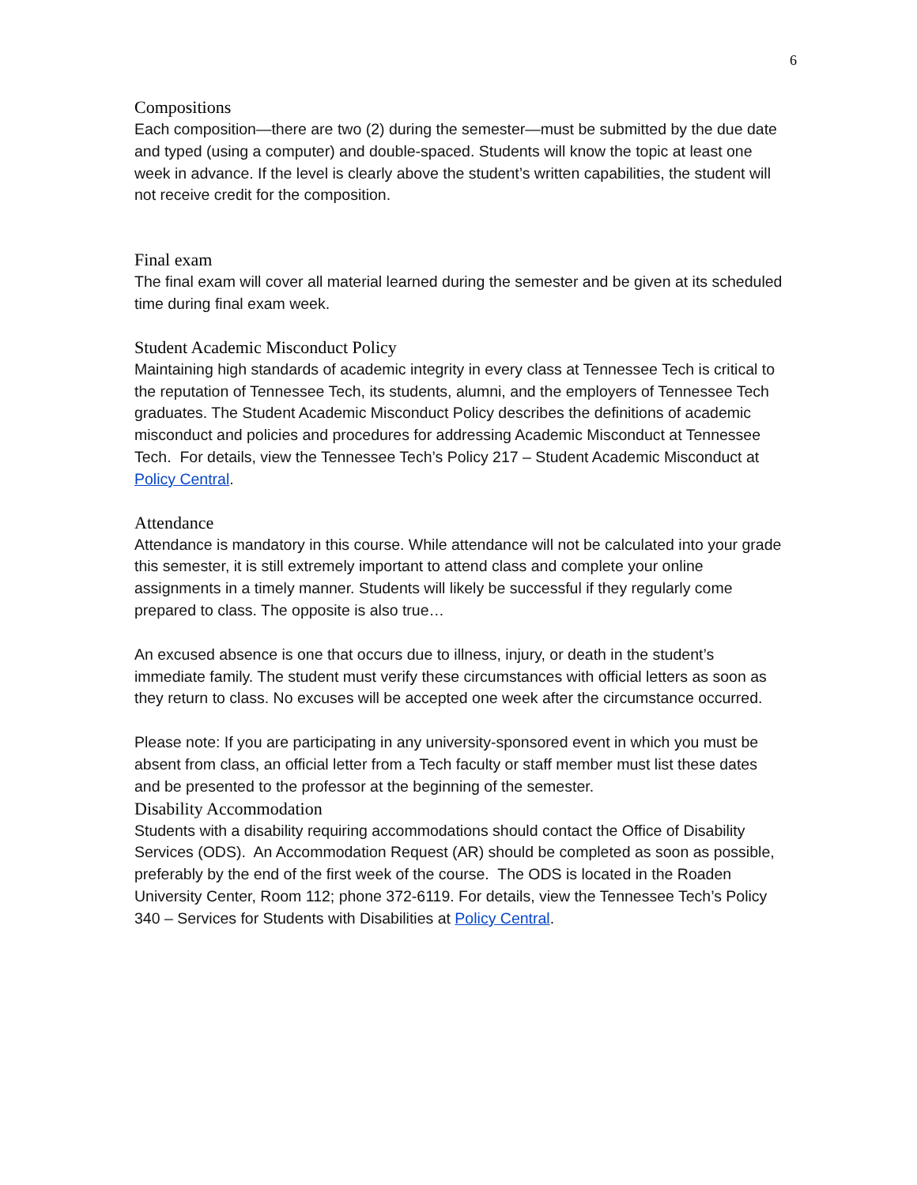6
Compositions
Each composition—there are two (2) during the semester—must be submitted by the due date and typed (using a computer) and double-spaced. Students will know the topic at least one week in advance. If the level is clearly above the student’s written capabilities, the student will not receive credit for the composition.
Final exam
The final exam will cover all material learned during the semester and be given at its scheduled time during final exam week.
Student Academic Misconduct Policy
Maintaining high standards of academic integrity in every class at Tennessee Tech is critical to the reputation of Tennessee Tech, its students, alumni, and the employers of Tennessee Tech graduates. The Student Academic Misconduct Policy describes the definitions of academic misconduct and policies and procedures for addressing Academic Misconduct at Tennessee Tech. For details, view the Tennessee Tech’s Policy 217 – Student Academic Misconduct at Policy Central.
Attendance
Attendance is mandatory in this course. While attendance will not be calculated into your grade this semester, it is still extremely important to attend class and complete your online assignments in a timely manner. Students will likely be successful if they regularly come prepared to class. The opposite is also true…
An excused absence is one that occurs due to illness, injury, or death in the student’s immediate family. The student must verify these circumstances with official letters as soon as they return to class. No excuses will be accepted one week after the circumstance occurred.
Please note: If you are participating in any university-sponsored event in which you must be absent from class, an official letter from a Tech faculty or staff member must list these dates and be presented to the professor at the beginning of the semester.
Disability Accommodation
Students with a disability requiring accommodations should contact the Office of Disability Services (ODS). An Accommodation Request (AR) should be completed as soon as possible, preferably by the end of the first week of the course. The ODS is located in the Roaden University Center, Room 112; phone 372-6119. For details, view the Tennessee Tech’s Policy 340 – Services for Students with Disabilities at Policy Central.